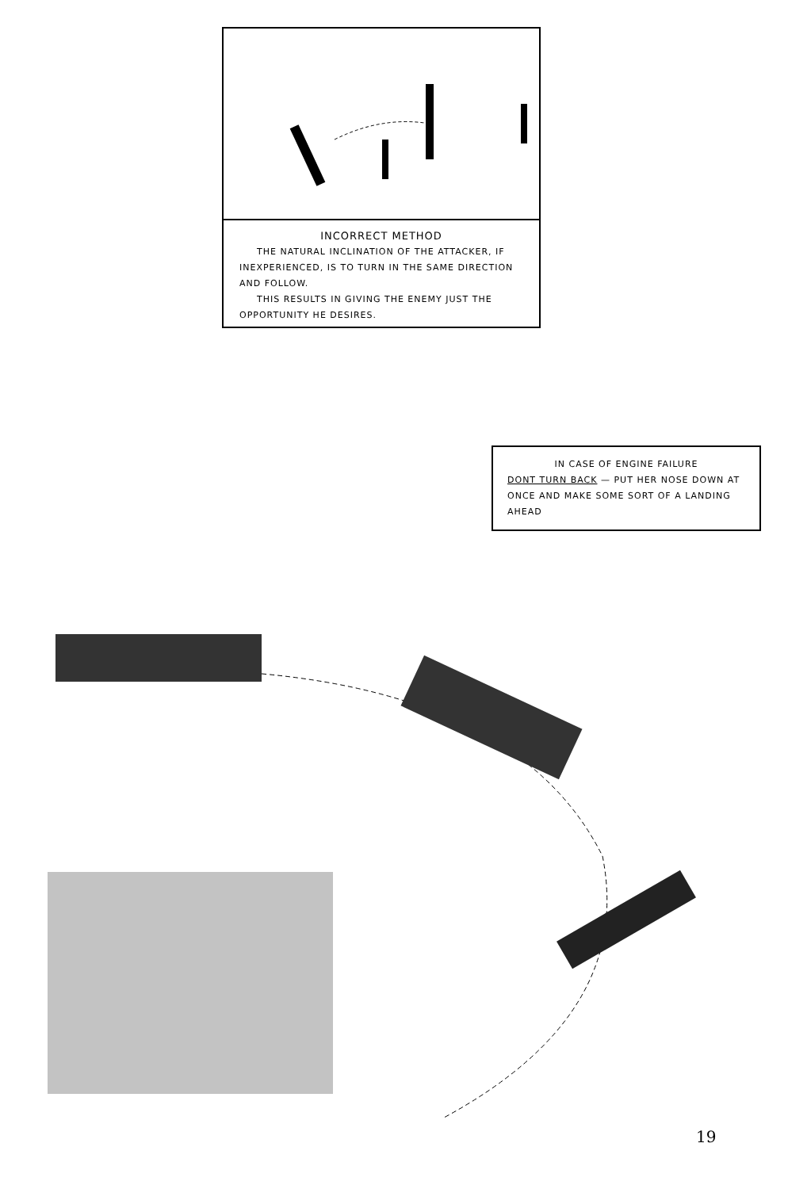INCORRECT METHOD
THE NATURAL INCLINATION OF THE ATTACKER, IF INEXPERIENCED, IS TO TURN IN THE SAME DIRECTION AND FOLLOW.
THIS RESULTS IN GIVING THE ENEMY JUST THE OPPORTUNITY HE DESIRES.
IN CASE OF ENGINE FAILURE
DONT TURN BACK — PUT HER NOSE DOWN AT ONCE AND MAKE SOME SORT OF A LANDING AHEAD
19